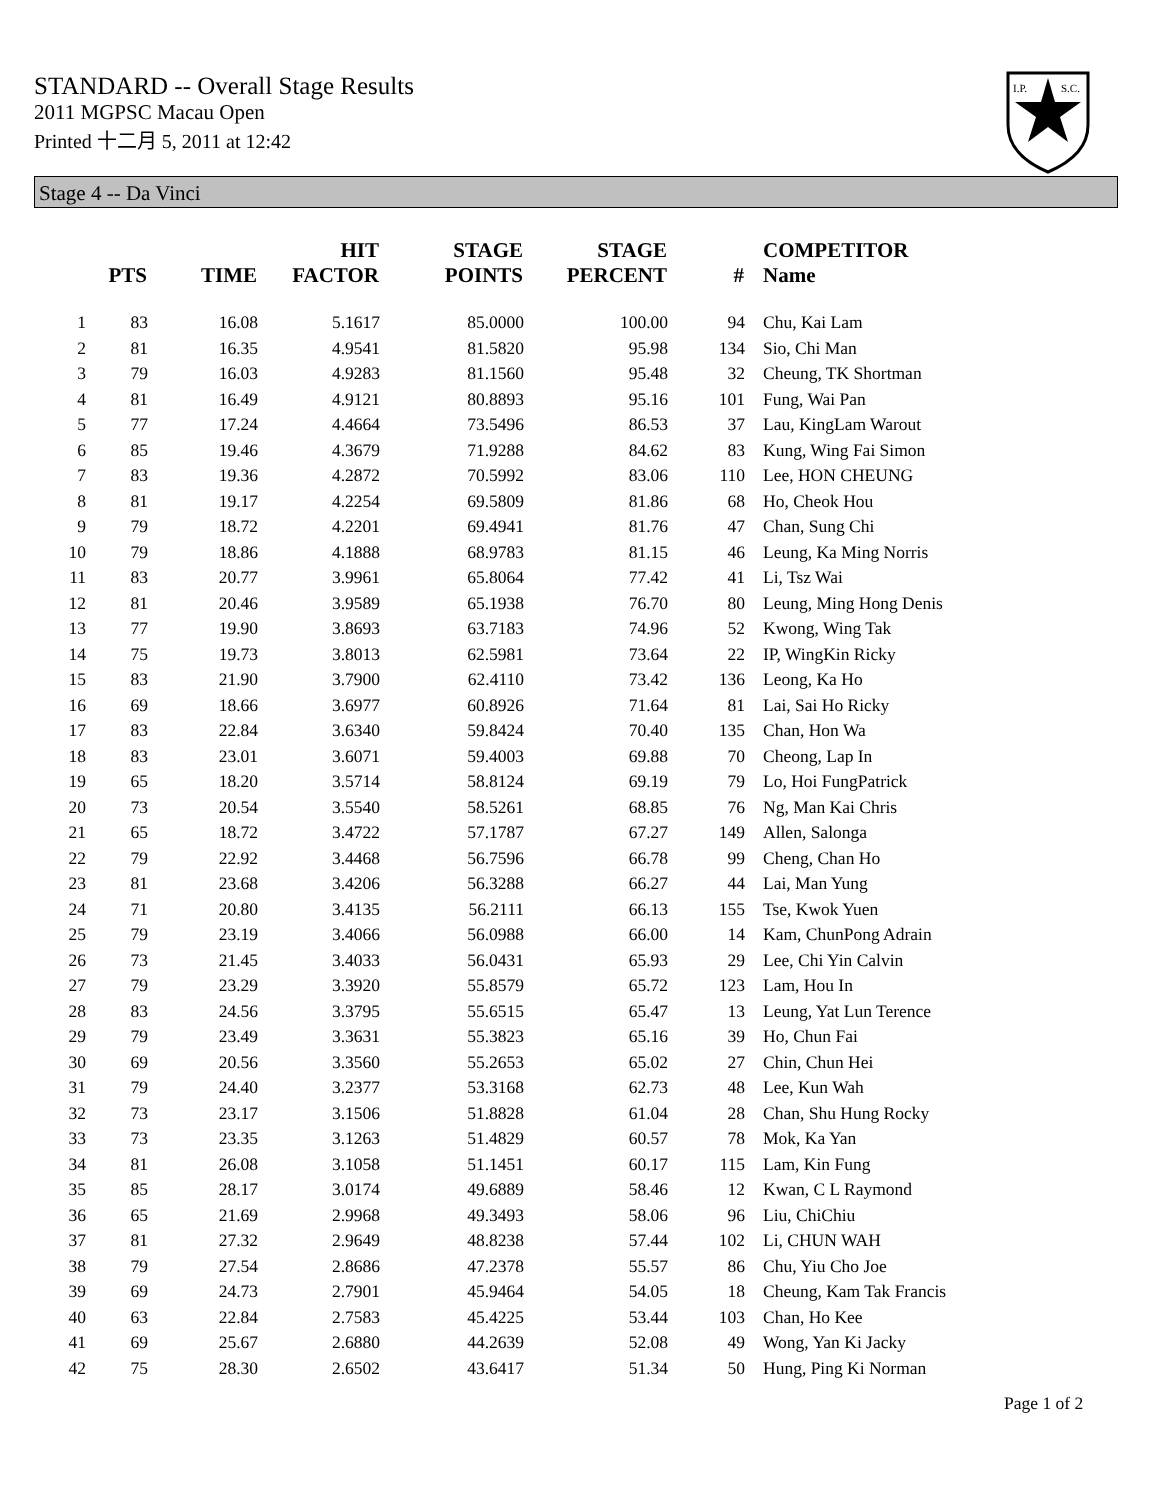STANDARD -- Overall Stage Results
2011 MGPSC Macau Open
Printed 十二月 5, 2011 at 12:42
I.P.
S.C.
Stage 4 -- Da Vinci
| | PTS | TIME | HIT FACTOR | STAGE POINTS | STAGE PERCENT | # | COMPETITOR Name |
| --- | --- | --- | --- | --- | --- | --- | --- |
| 1 | 83 | 16.08 | 5.1617 | 85.0000 | 100.00 | 94 | Chu, Kai Lam |
| 2 | 81 | 16.35 | 4.9541 | 81.5820 | 95.98 | 134 | Sio, Chi Man |
| 3 | 79 | 16.03 | 4.9283 | 81.1560 | 95.48 | 32 | Cheung, TK Shortman |
| 4 | 81 | 16.49 | 4.9121 | 80.8893 | 95.16 | 101 | Fung, Wai Pan |
| 5 | 77 | 17.24 | 4.4664 | 73.5496 | 86.53 | 37 | Lau, KingLam Warout |
| 6 | 85 | 19.46 | 4.3679 | 71.9288 | 84.62 | 83 | Kung, Wing Fai Simon |
| 7 | 83 | 19.36 | 4.2872 | 70.5992 | 83.06 | 110 | Lee, HON CHEUNG |
| 8 | 81 | 19.17 | 4.2254 | 69.5809 | 81.86 | 68 | Ho, Cheok Hou |
| 9 | 79 | 18.72 | 4.2201 | 69.4941 | 81.76 | 47 | Chan, Sung Chi |
| 10 | 79 | 18.86 | 4.1888 | 68.9783 | 81.15 | 46 | Leung, Ka Ming Norris |
| 11 | 83 | 20.77 | 3.9961 | 65.8064 | 77.42 | 41 | Li, Tsz Wai |
| 12 | 81 | 20.46 | 3.9589 | 65.1938 | 76.70 | 80 | Leung, Ming Hong Denis |
| 13 | 77 | 19.90 | 3.8693 | 63.7183 | 74.96 | 52 | Kwong, Wing Tak |
| 14 | 75 | 19.73 | 3.8013 | 62.5981 | 73.64 | 22 | IP, WingKin Ricky |
| 15 | 83 | 21.90 | 3.7900 | 62.4110 | 73.42 | 136 | Leong, Ka Ho |
| 16 | 69 | 18.66 | 3.6977 | 60.8926 | 71.64 | 81 | Lai, Sai Ho Ricky |
| 17 | 83 | 22.84 | 3.6340 | 59.8424 | 70.40 | 135 | Chan, Hon Wa |
| 18 | 83 | 23.01 | 3.6071 | 59.4003 | 69.88 | 70 | Cheong, Lap In |
| 19 | 65 | 18.20 | 3.5714 | 58.8124 | 69.19 | 79 | Lo, Hoi FungPatrick |
| 20 | 73 | 20.54 | 3.5540 | 58.5261 | 68.85 | 76 | Ng, Man Kai Chris |
| 21 | 65 | 18.72 | 3.4722 | 57.1787 | 67.27 | 149 | Allen, Salonga |
| 22 | 79 | 22.92 | 3.4468 | 56.7596 | 66.78 | 99 | Cheng, Chan Ho |
| 23 | 81 | 23.68 | 3.4206 | 56.3288 | 66.27 | 44 | Lai, Man Yung |
| 24 | 71 | 20.80 | 3.4135 | 56.2111 | 66.13 | 155 | Tse, Kwok Yuen |
| 25 | 79 | 23.19 | 3.4066 | 56.0988 | 66.00 | 14 | Kam, ChunPong Adrain |
| 26 | 73 | 21.45 | 3.4033 | 56.0431 | 65.93 | 29 | Lee, Chi Yin Calvin |
| 27 | 79 | 23.29 | 3.3920 | 55.8579 | 65.72 | 123 | Lam, Hou In |
| 28 | 83 | 24.56 | 3.3795 | 55.6515 | 65.47 | 13 | Leung, Yat Lun Terence |
| 29 | 79 | 23.49 | 3.3631 | 55.3823 | 65.16 | 39 | Ho, Chun Fai |
| 30 | 69 | 20.56 | 3.3560 | 55.2653 | 65.02 | 27 | Chin, Chun Hei |
| 31 | 79 | 24.40 | 3.2377 | 53.3168 | 62.73 | 48 | Lee, Kun Wah |
| 32 | 73 | 23.17 | 3.1506 | 51.8828 | 61.04 | 28 | Chan, Shu Hung Rocky |
| 33 | 73 | 23.35 | 3.1263 | 51.4829 | 60.57 | 78 | Mok, Ka Yan |
| 34 | 81 | 26.08 | 3.1058 | 51.1451 | 60.17 | 115 | Lam, Kin Fung |
| 35 | 85 | 28.17 | 3.0174 | 49.6889 | 58.46 | 12 | Kwan, C L Raymond |
| 36 | 65 | 21.69 | 2.9968 | 49.3493 | 58.06 | 96 | Liu, ChiChiu |
| 37 | 81 | 27.32 | 2.9649 | 48.8238 | 57.44 | 102 | Li, CHUN WAH |
| 38 | 79 | 27.54 | 2.8686 | 47.2378 | 55.57 | 86 | Chu, Yiu Cho Joe |
| 39 | 69 | 24.73 | 2.7901 | 45.9464 | 54.05 | 18 | Cheung, Kam Tak Francis |
| 40 | 63 | 22.84 | 2.7583 | 45.4225 | 53.44 | 103 | Chan, Ho Kee |
| 41 | 69 | 25.67 | 2.6880 | 44.2639 | 52.08 | 49 | Wong, Yan Ki Jacky |
| 42 | 75 | 28.30 | 2.6502 | 43.6417 | 51.34 | 50 | Hung, Ping Ki Norman |
Page 1 of 2